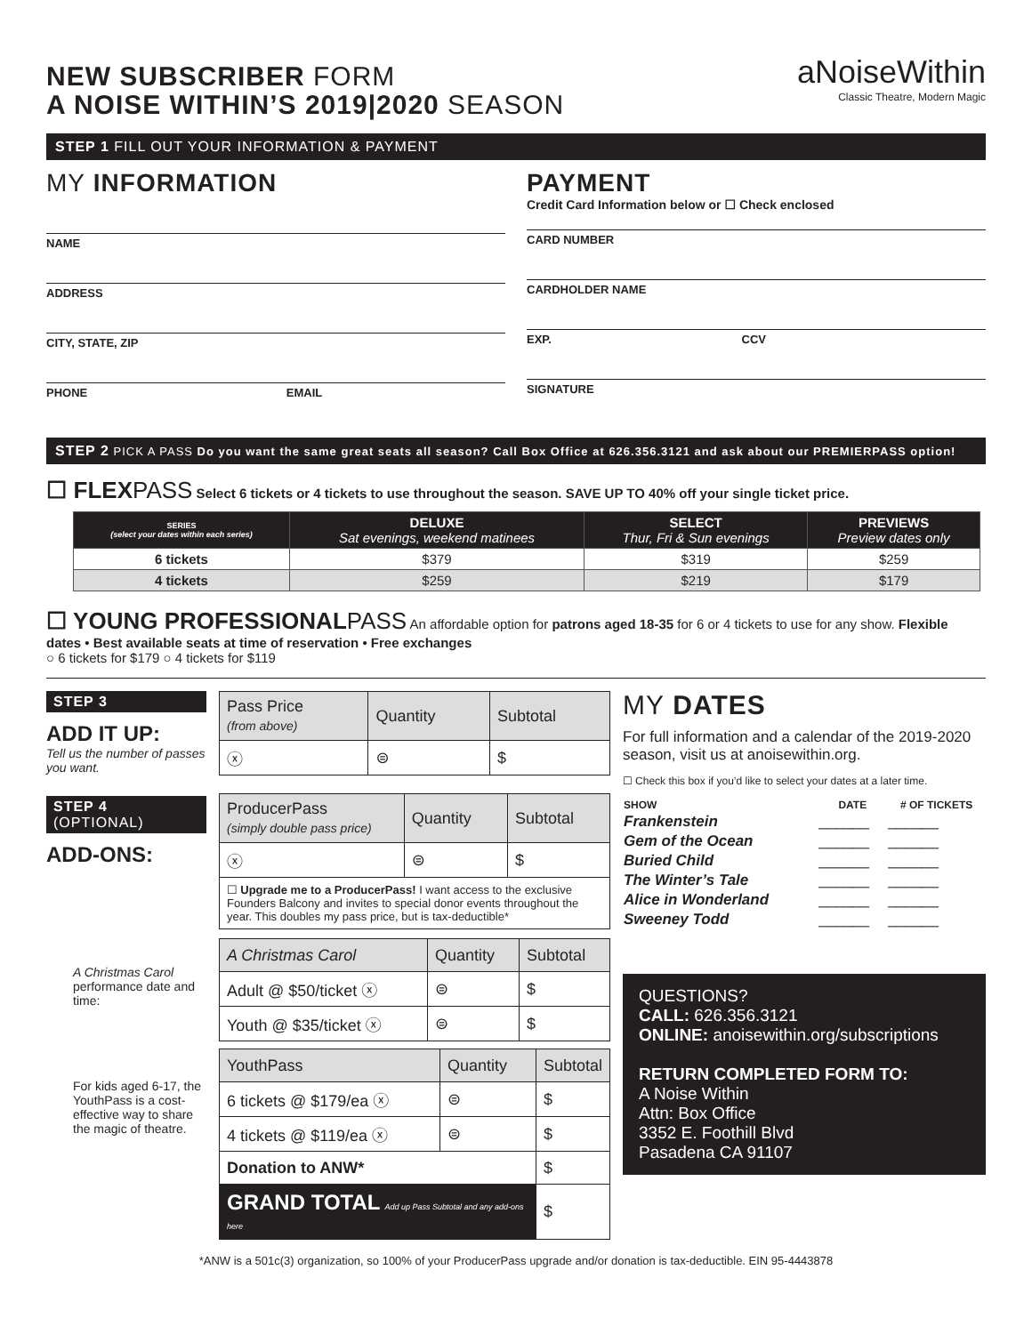NEW SUBSCRIBER FORM
A NOISE WITHIN’S 2019|2020 SEASON
aNoiseWithin
Classic Theatre, Modern Magic
STEP 1 FILL OUT YOUR INFORMATION & PAYMENT
MY INFORMATION
NAME
ADDRESS
CITY, STATE, ZIP
PHONE EMAIL
PAYMENT
Credit Card Information below or ☐ Check enclosed
CARD NUMBER
CARDHOLDER NAME
EXP. CCV
SIGNATURE
STEP 2 PICK A PASS Do you want the same great seats all season? Call Box Office at 626.356.3121 and ask about our PREMIERPASS option!
☐ FLEX PASS Select 6 tickets or 4 tickets to use throughout the season. SAVE UP TO 40% off your single ticket price.
| SERIES (select your dates within each series) | DELUXE Sat evenings, weekend matinees | SELECT Thur, Fri & Sun evenings | PREVIEWS Preview dates only |
| --- | --- | --- | --- |
| 6 tickets | $379 | $319 | $259 |
| 4 tickets | $259 | $219 | $179 |
☐ YOUNG PROFESSIONAL PASS An affordable option for patrons aged 18-35 for 6 or 4 tickets to use for any show. Flexible dates • Best available seats at time of reservation • Free exchanges
○ 6 tickets for $179 ○ 4 tickets for $119
STEP 3
ADD IT UP:
Tell us the number of passes you want.
STEP 4 (OPTIONAL)
ADD-ONS:
A Christmas Carol performance date and time:
For kids aged 6-17, the YouthPass is a cost-effective way to share the magic of theatre.
| Pass Price (from above) | Quantity | Subtotal |
| ⓧ | ⊜ | $ |
| ProducerPass (simply double pass price) | Quantity | Subtotal |
| ⓧ | ⊜ | $ |
| ☐ Upgrade me to a ProducerPass! I want access to the exclusive Founders Balcony and invites to special donor events throughout the year. This doubles my pass price, but is tax-deductible* | | |
| A Christmas Carol | Quantity | Subtotal |
| Adult @ $50/ticket ⓧ | ⊜ | $ |
| Youth @ $35/ticket ⓧ | ⊜ | $ |
| YouthPass | Quantity | Subtotal |
| 6 tickets @ $179/ea ⓧ | ⊜ | $ |
| 4 tickets @ $119/ea ⓧ | ⊜ | $ |
| Donation to ANW* | | $ |
| GRAND TOTAL Add up Pass Subtotal and any add-ons here | | $ |
MY DATES
For full information and a calendar of the 2019-2020 season, visit us at anoisewithin.org.
☐ Check this box if you’d like to select your dates at a later time.
| SHOW | DATE | # OF TICKETS |
| --- | --- | --- |
| Frankenstein | ______ | ______ |
| Gem of the Ocean | ______ | ______ |
| Buried Child | ______ | ______ |
| The Winter’s Tale | ______ | ______ |
| Alice in Wonderland | ______ | ______ |
| Sweeney Todd | ______ | ______ |
QUESTIONS?
CALL: 626.356.3121
ONLINE: anoisewithin.org/subscriptions
RETURN COMPLETED FORM TO:
A Noise Within
Attn: Box Office
3352 E. Foothill Blvd
Pasadena CA 91107
*ANW is a 501c(3) organization, so 100% of your ProducerPass upgrade and/or donation is tax-deductible. EIN 95-4443878